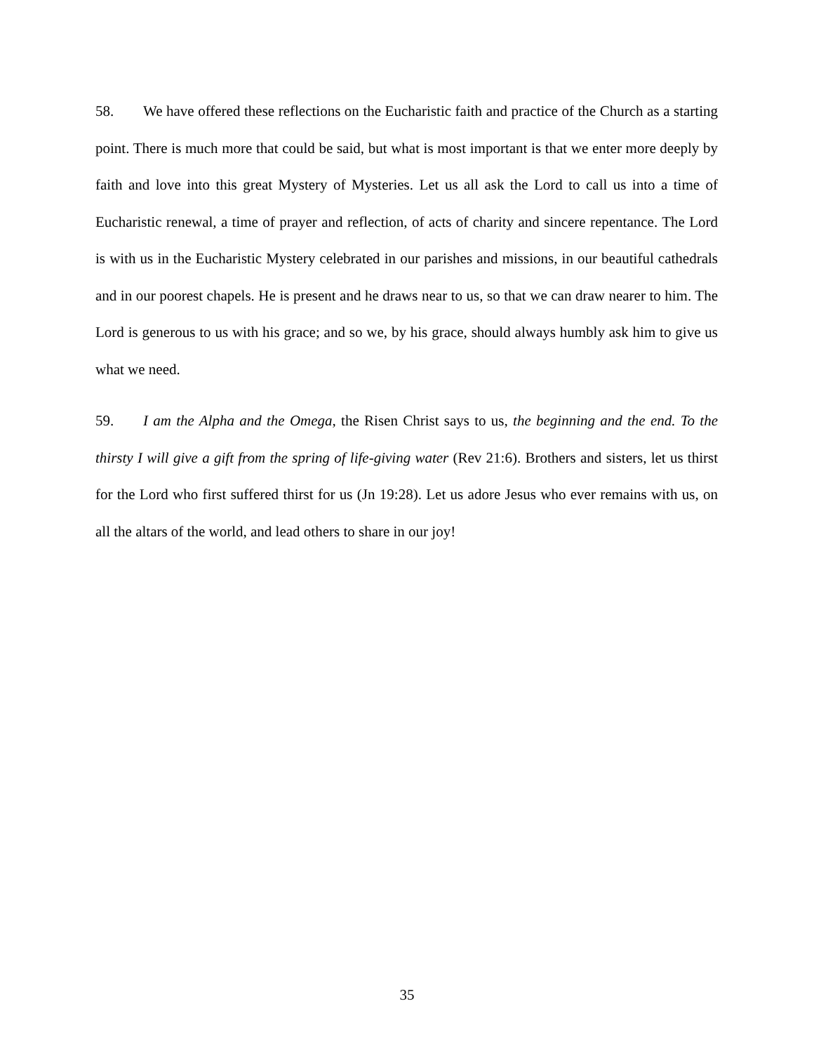58. We have offered these reflections on the Eucharistic faith and practice of the Church as a starting point. There is much more that could be said, but what is most important is that we enter more deeply by faith and love into this great Mystery of Mysteries. Let us all ask the Lord to call us into a time of Eucharistic renewal, a time of prayer and reflection, of acts of charity and sincere repentance. The Lord is with us in the Eucharistic Mystery celebrated in our parishes and missions, in our beautiful cathedrals and in our poorest chapels. He is present and he draws near to us, so that we can draw nearer to him. The Lord is generous to us with his grace; and so we, by his grace, should always humbly ask him to give us what we need.
59. I am the Alpha and the Omega, the Risen Christ says to us, the beginning and the end. To the thirsty I will give a gift from the spring of life-giving water (Rev 21:6). Brothers and sisters, let us thirst for the Lord who first suffered thirst for us (Jn 19:28). Let us adore Jesus who ever remains with us, on all the altars of the world, and lead others to share in our joy!
35